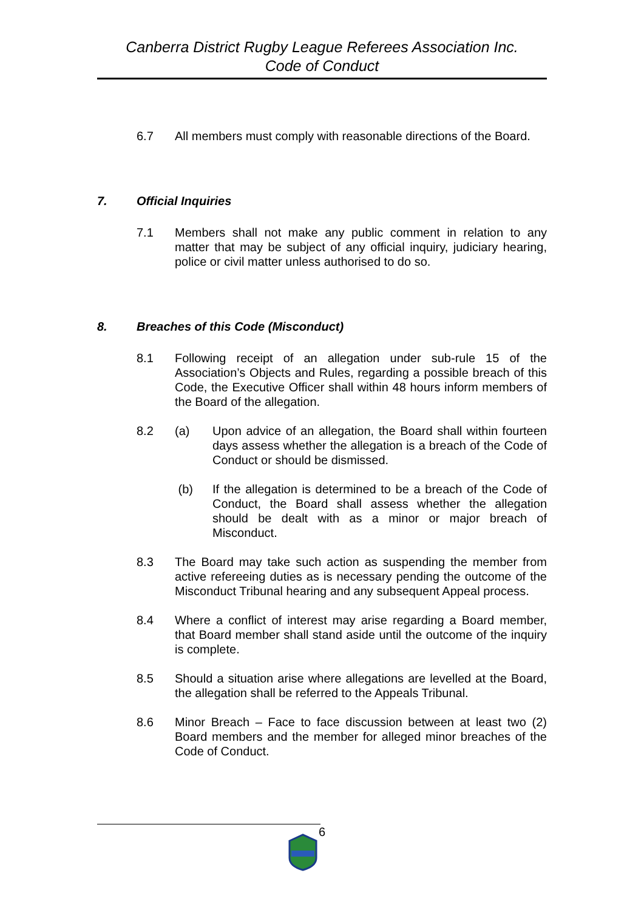Canberra District Rugby League Referees Association Inc.
Code of Conduct
6.7 All members must comply with reasonable directions of the Board.
7. Official Inquiries
7.1 Members shall not make any public comment in relation to any matter that may be subject of any official inquiry, judiciary hearing, police or civil matter unless authorised to do so.
8. Breaches of this Code (Misconduct)
8.1 Following receipt of an allegation under sub-rule 15 of the Association’s Objects and Rules, regarding a possible breach of this Code, the Executive Officer shall within 48 hours inform members of the Board of the allegation.
8.2 (a) Upon advice of an allegation, the Board shall within fourteen days assess whether the allegation is a breach of the Code of Conduct or should be dismissed.
(b) If the allegation is determined to be a breach of the Code of Conduct, the Board shall assess whether the allegation should be dealt with as a minor or major breach of Misconduct.
8.3 The Board may take such action as suspending the member from active refereeing duties as is necessary pending the outcome of the Misconduct Tribunal hearing and any subsequent Appeal process.
8.4 Where a conflict of interest may arise regarding a Board member, that Board member shall stand aside until the outcome of the inquiry is complete.
8.5 Should a situation arise where allegations are levelled at the Board, the allegation shall be referred to the Appeals Tribunal.
8.6 Minor Breach – Face to face discussion between at least two (2) Board members and the member for alleged minor breaches of the Code of Conduct.
6